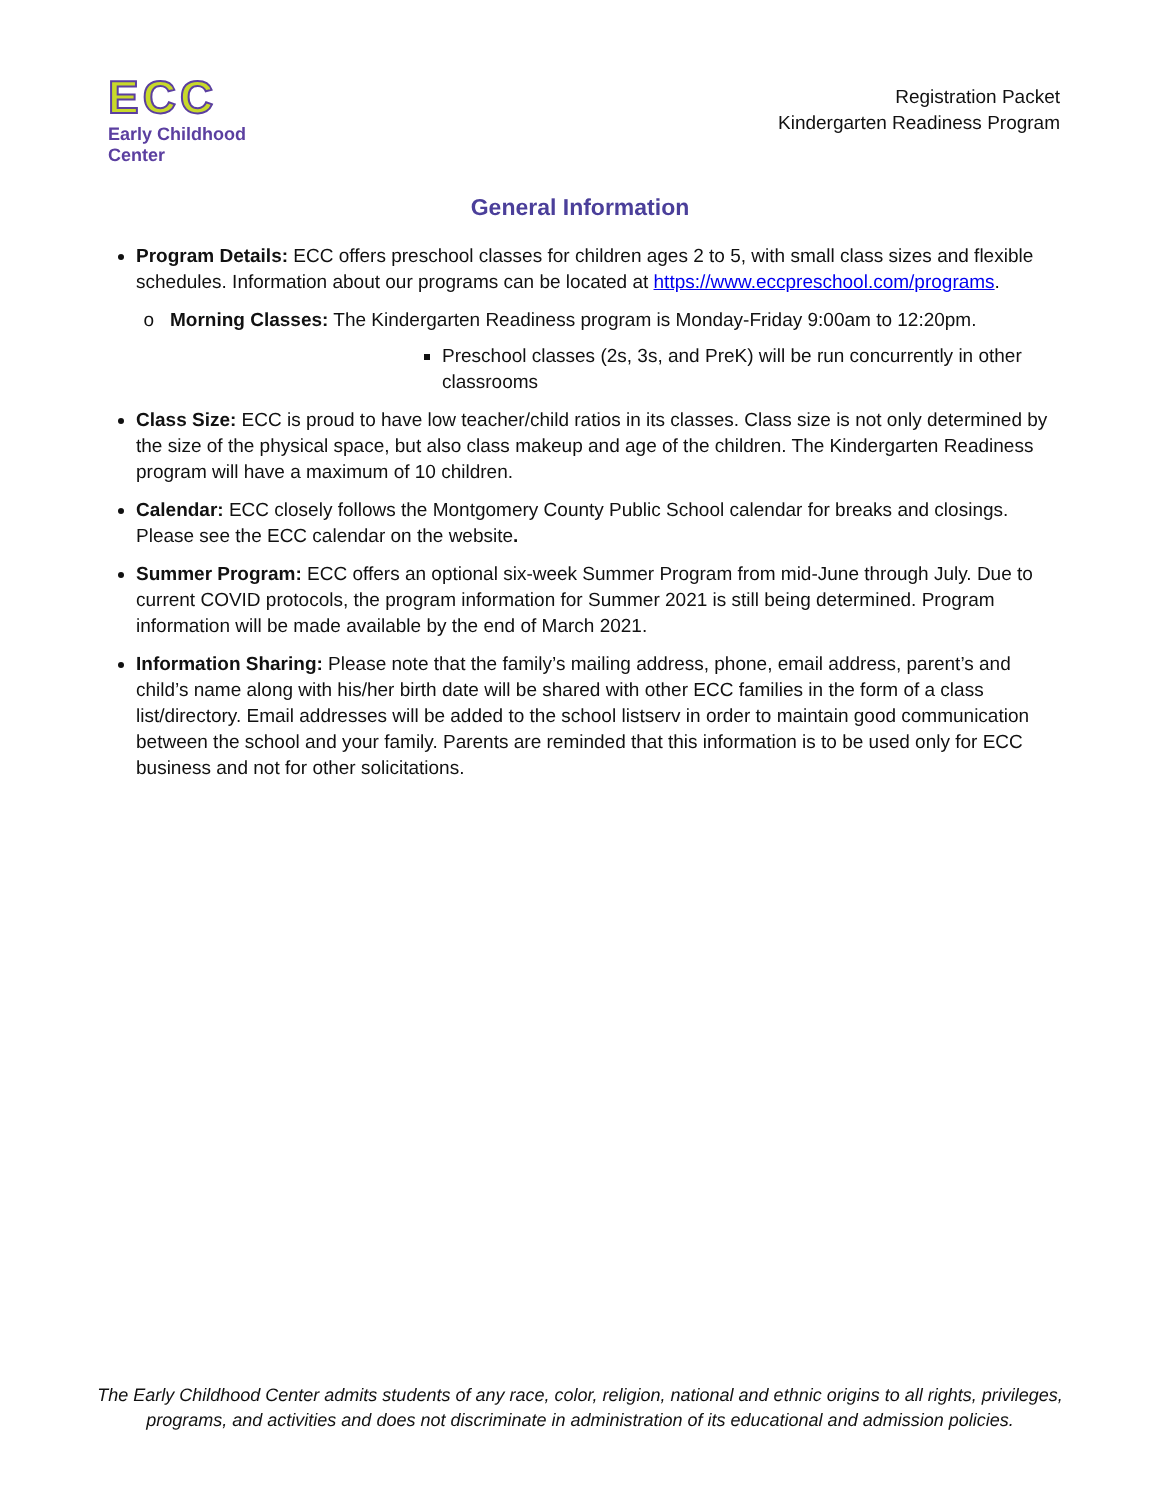ECC
Early Childhood Center
Registration Packet
Kindergarten Readiness Program
General Information
Program Details: ECC offers preschool classes for children ages 2 to 5, with small class sizes and flexible schedules. Information about our programs can be located at https://www.eccpreschool.com/programs.
Morning Classes: The Kindergarten Readiness program is Monday-Friday 9:00am to 12:20pm.
Preschool classes (2s, 3s, and PreK) will be run concurrently in other classrooms
Class Size: ECC is proud to have low teacher/child ratios in its classes. Class size is not only determined by the size of the physical space, but also class makeup and age of the children. The Kindergarten Readiness program will have a maximum of 10 children.
Calendar: ECC closely follows the Montgomery County Public School calendar for breaks and closings. Please see the ECC calendar on the website.
Summer Program: ECC offers an optional six-week Summer Program from mid-June through July. Due to current COVID protocols, the program information for Summer 2021 is still being determined. Program information will be made available by the end of March 2021.
Information Sharing: Please note that the family’s mailing address, phone, email address, parent’s and child’s name along with his/her birth date will be shared with other ECC families in the form of a class list/directory. Email addresses will be added to the school listserv in order to maintain good communication between the school and your family. Parents are reminded that this information is to be used only for ECC business and not for other solicitations.
The Early Childhood Center admits students of any race, color, religion, national and ethnic origins to all rights, privileges,
programs, and activities and does not discriminate in administration of its educational and admission policies.